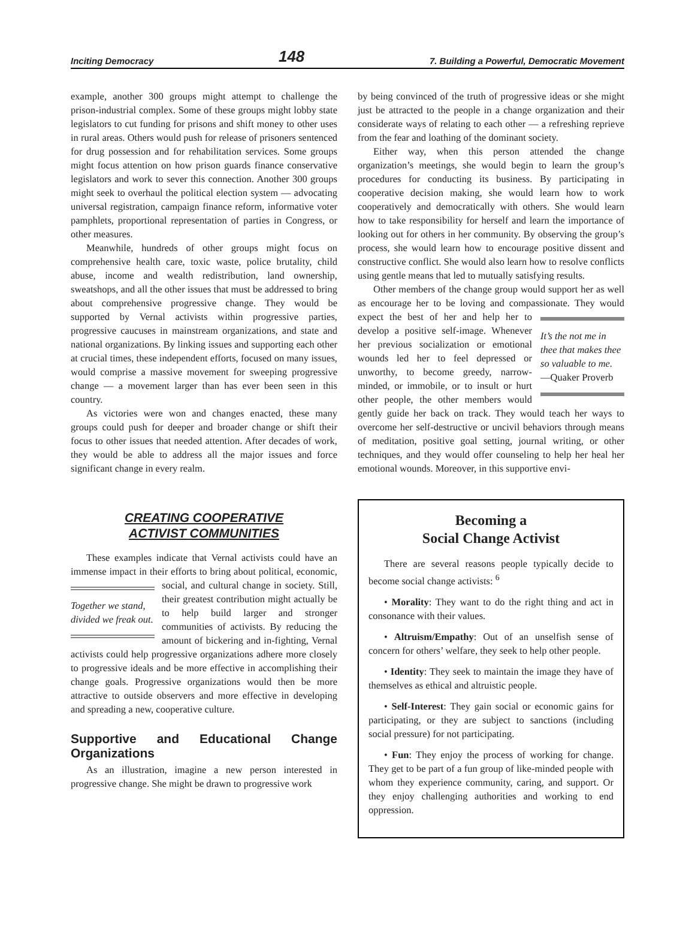Inciting Democracy 148 7. Building a Powerful, Democratic Movement
example, another 300 groups might attempt to challenge the prison-industrial complex. Some of these groups might lobby state legislators to cut funding for prisons and shift money to other uses in rural areas. Others would push for release of prisoners sentenced for drug possession and for rehabilitation services. Some groups might focus attention on how prison guards finance conservative legislators and work to sever this connection. Another 300 groups might seek to overhaul the political election system — advocating universal registration, campaign finance reform, informative voter pamphlets, proportional representation of parties in Congress, or other measures.
Meanwhile, hundreds of other groups might focus on comprehensive health care, toxic waste, police brutality, child abuse, income and wealth redistribution, land ownership, sweatshops, and all the other issues that must be addressed to bring about comprehensive progressive change. They would be supported by Vernal activists within progressive parties, progressive caucuses in mainstream organizations, and state and national organizations. By linking issues and supporting each other at crucial times, these independent efforts, focused on many issues, would comprise a massive movement for sweeping progressive change — a movement larger than has ever been seen in this country.
As victories were won and changes enacted, these many groups could push for deeper and broader change or shift their focus to other issues that needed attention. After decades of work, they would be able to address all the major issues and force significant change in every realm.
CREATING COOPERATIVE
ACTIVIST COMMUNITIES
These examples indicate that Vernal activists could have an immense impact in their efforts to bring about political, Together we stand, divided we freak out. economic, social, and cultural change in society. Still, their greatest contribution might actually be to help build larger and stronger communities of activists. By reducing the amount of bickering and in-fighting, Vernal activists could help progressive organizations adhere more closely to progressive ideals and be more effective in accomplishing their change goals. Progressive organizations would then be more attractive to outside observers and more effective in developing and spreading a new, cooperative culture.
Supportive and Educational Change Organizations
As an illustration, imagine a new person interested in progressive change. She might be drawn to progressive work
by being convinced of the truth of progressive ideas or she might just be attracted to the people in a change organization and their considerate ways of relating to each other — a refreshing reprieve from the fear and loathing of the dominant society.
Either way, when this person attended the change organization’s meetings, she would begin to learn the group’s procedures for conducting its business. By participating in cooperative decision making, she would learn how to work cooperatively and democratically with others. She would learn how to take responsibility for herself and learn the importance of looking out for others in her community. By observing the group’s process, she would learn how to encourage positive dissent and constructive conflict. She would also learn how to resolve conflicts using gentle means that led to mutually satisfying results.
Other members of the change group would support her as well as encourage her to be loving and compassionate. It’s the not me in thee that makes thee so valuable to me.
—Quaker Proverb They would expect the best of her and help her to develop a positive self-image. Whenever her previous socialization or emotional wounds led her to feel depressed or unworthy, to become greedy, narrow-minded, or immobile, or to insult or hurt other people, the other members would gently guide her back on track. They would teach her ways to overcome her self-destructive or uncivil behaviors through means of meditation, positive goal setting, journal writing, or other techniques, and they would offer counseling to help her heal her emotional wounds. Moreover, in this supportive envi-
Becoming a
Social Change Activist
There are several reasons people typically decide to become social change activists: <sup>6</sup>
• Morality: They want to do the right thing and act in consonance with their values.
• Altruism/Empathy: Out of an unselfish sense of concern for others’ welfare, they seek to help other people.
• Identity: They seek to maintain the image they have of themselves as ethical and altruistic people.
• Self-Interest: They gain social or economic gains for participating, or they are subject to sanctions (including social pressure) for not participating.
• Fun: They enjoy the process of working for change. They get to be part of a fun group of like-minded people with whom they experience community, caring, and support. Or they enjoy challenging authorities and working to end oppression.